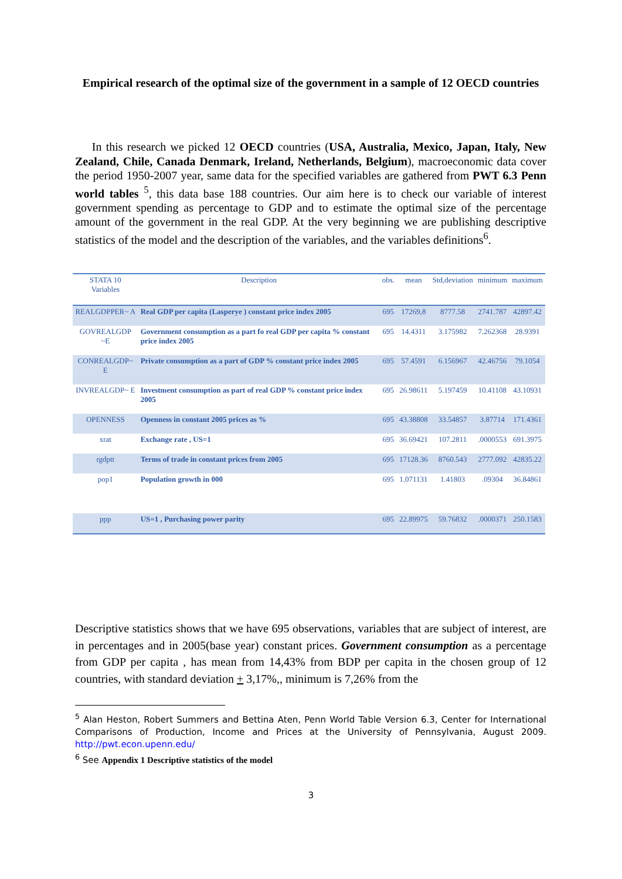Empirical research of the optimal size of the government in a sample of 12 OECD countries
In this research we picked 12 OECD countries (USA, Australia, Mexico, Japan, Italy, New Zealand, Chile, Canada Denmark, Ireland, Netherlands, Belgium), macroeconomic data cover the period 1950-2007 year, same data for the specified variables are gathered from PWT 6.3 Penn world tables <sup>5</sup>, this data base 188 countries. Our aim here is to check our variable of interest government spending as percentage to GDP and to estimate the optimal size of the percentage amount of the government in the real GDP. At the very beginning we are publishing descriptive statistics of the model and the description of the variables, and the variables definitions<sup>6</sup>.
| STATA 10 Variables | Description | obs. | mean | Std,deviation | minimum | maximum |
| --- | --- | --- | --- | --- | --- | --- |
| REALGDPPER~ A | Real GDP per capita (Lasperye ) constant price index 2005 | 695 | 17269,8 | 8777.58 | 2741.787 | 42897.42 |
| GOVREALGDP ~E | Government consumption as a part fo real GDP per capita % constant price index 2005 | 695 | 14.4311 | 3.175982 | 7.262368 | 28.9391 |
| CONREALGDP~ E | Private consumption as a part of GDP % constant price index 2005 | 695 | 57.4591 | 6.156967 | 42.46756 | 79.1054 |
| INVREALGDP~ E | Investment consumption as part of real GDP % constant price index 2005 | 695 | 26.98611 | 5.197459 | 10.41108 | 43.10931 |
| OPENNESS | Openness in constant 2005 prices as % | 695 | 43.38808 | 33.54857 | 3.87714 | 171.4361 |
| xrat | Exchange rate , US=1 | 695 | 36.69421 | 107.2811 | .0000553 | 691.3975 |
| rgdptt | Terms of trade in constant prices from 2005 | 695 | 17128.36 | 8760.543 | 2777.092 | 42835.22 |
| pop1 | Population growth in 000 | 695 | 1.071131 | 1.41803 | .09304 | 36.84861 |
| ppp | US=1 , Purchasing power parity | 695 | 22.89975 | 59.76832 | .0000371 | 250.1583 |
Descriptive statistics shows that we have 695 observations, variables that are subject of interest, are in percentages and in 2005(base year) constant prices. Government consumption as a percentage from GDP per capita , has mean from 14,43% from BDP per capita in the chosen group of 12 countries, with standard deviation + 3,17%,, minimum is 7,26% from the
<sup>5</sup> Alan Heston, Robert Summers and Bettina Aten, Penn World Table Version 6.3, Center for International Comparisons of Production, Income and Prices at the University of Pennsylvania, August 2009. http://pwt.econ.upenn.edu/
<sup>6</sup> See Appendix 1 Descriptive statistics of the model
3